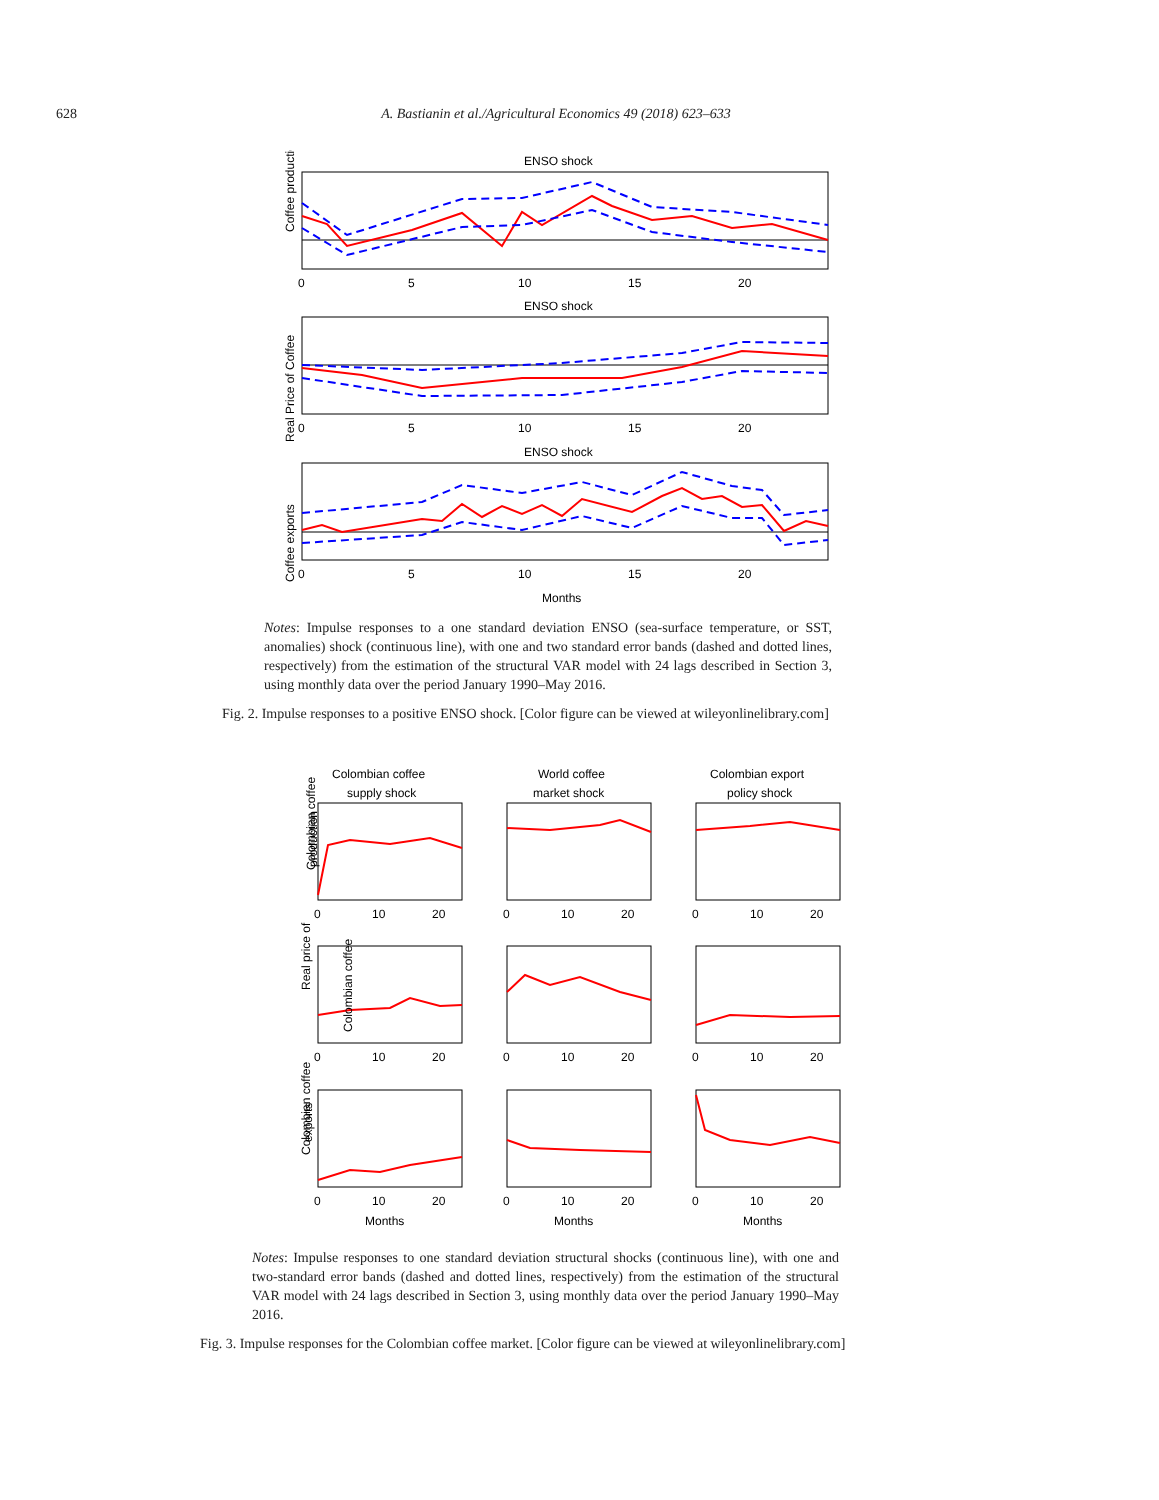628 A. Bastianin et al./Agricultural Economics 49 (2018) 623–633
ENSO shock
Coffee production
0
5
10
15
20
ENSO shock
Real Price of Coffee
0
5
10
15
20
ENSO shock
Coffee exports
0
5
10
15
20
Months
Notes: Impulse responses to a one standard deviation ENSO (sea-surface temperature, or SST, anomalies) shock (continuous line), with one and two standard error bands (dashed and dotted lines, respectively) from the estimation of the structural VAR model with 24 lags described in Section 3, using monthly data over the period January 1990–May 2016.
Fig. 2. Impulse responses to a positive ENSO shock. [Color figure can be viewed at wileyonlinelibrary.com]
Colombian coffee
supply shock
World coffee
market shock
Colombian export
policy shock
Colombian coffee
production
Real price of
Colombian coffee
Colombian coffee
exports
0
10
20
0
10
20
0
10
20
0
10
20
0
10
20
0
10
20
0
10
20
0
10
20
0
10
20
Months
Months
Months
Notes: Impulse responses to one standard deviation structural shocks (continuous line), with one and two-standard error bands (dashed and dotted lines, respectively) from the estimation of the structural VAR model with 24 lags described in Section 3, using monthly data over the period January 1990–May 2016.
Fig. 3. Impulse responses for the Colombian coffee market. [Color figure can be viewed at wileyonlinelibrary.com]